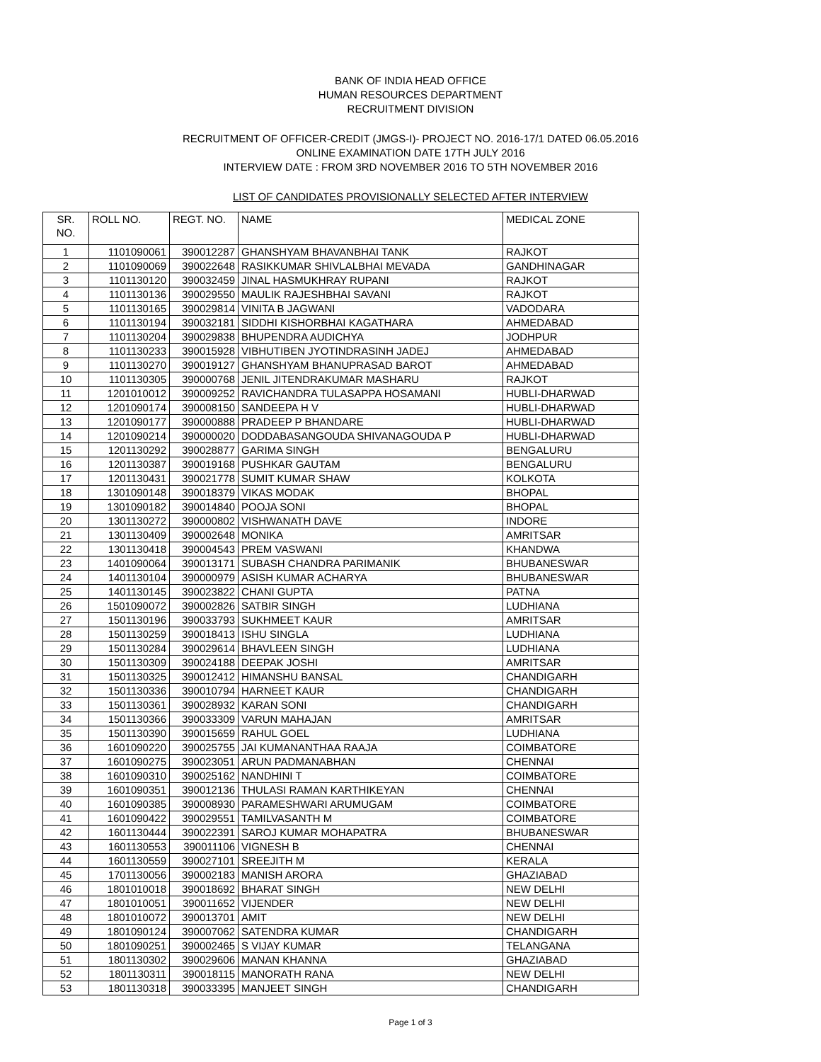BANK OF INDIA HEAD OFFICE
HUMAN RESOURCES DEPARTMENT
RECRUITMENT DIVISION
RECRUITMENT OF OFFICER-CREDIT (JMGS-I)- PROJECT NO. 2016-17/1 DATED 06.05.2016
ONLINE EXAMINATION DATE 17TH JULY 2016
INTERVIEW DATE : FROM 3RD NOVEMBER 2016 TO 5TH NOVEMBER 2016
LIST OF CANDIDATES PROVISIONALLY SELECTED AFTER INTERVIEW
| SR. NO. | ROLL NO. | REGT. NO. | NAME | MEDICAL ZONE |
| --- | --- | --- | --- | --- |
| 1 | 1101090061 | 390012287 | GHANSHYAM BHAVANBHAI TANK | RAJKOT |
| 2 | 1101090069 | 390022648 | RASIKKUMAR SHIVLALBHAI MEVADA | GANDHINAGAR |
| 3 | 1101130120 | 390032459 | JINAL HASMUKHRAY RUPANI | RAJKOT |
| 4 | 1101130136 | 390029550 | MAULIK RAJESHBHAI SAVANI | RAJKOT |
| 5 | 1101130165 | 390029814 | VINITA B JAGWANI | VADODARA |
| 6 | 1101130194 | 390032181 | SIDDHI KISHORBHAI KAGATHARA | AHMEDABAD |
| 7 | 1101130204 | 390029838 | BHUPENDRA AUDICHYA | JODHPUR |
| 8 | 1101130233 | 390015928 | VIBHUTIBEN JYOTINDRASINH JADEJ | AHMEDABAD |
| 9 | 1101130270 | 390019127 | GHANSHYAM BHANUPRASAD BAROT | AHMEDABAD |
| 10 | 1101130305 | 390000768 | JENIL JITENDRAKUMAR MASHARU | RAJKOT |
| 11 | 1201010012 | 390009252 | RAVICHANDRA TULASAPPA HOSAMANI | HUBLI-DHARWAD |
| 12 | 1201090174 | 390008150 | SANDEEPA H V | HUBLI-DHARWAD |
| 13 | 1201090177 | 390000888 | PRADEEP P BHANDARE | HUBLI-DHARWAD |
| 14 | 1201090214 | 390000020 | DODDABASANGOUDA SHIVANAGOUDA P | HUBLI-DHARWAD |
| 15 | 1201130292 | 390028877 | GARIMA SINGH | BENGALURU |
| 16 | 1201130387 | 390019168 | PUSHKAR GAUTAM | BENGALURU |
| 17 | 1201130431 | 390021778 | SUMIT KUMAR SHAW | KOLKOTA |
| 18 | 1301090148 | 390018379 | VIKAS MODAK | BHOPAL |
| 19 | 1301090182 | 390014840 | POOJA SONI | BHOPAL |
| 20 | 1301130272 | 390000802 | VISHWANATH DAVE | INDORE |
| 21 | 1301130409 | 390002648 | MONIKA | AMRITSAR |
| 22 | 1301130418 | 390004543 | PREM VASWANI | KHANDWA |
| 23 | 1401090064 | 390013171 | SUBASH CHANDRA PARIMANIK | BHUBANESWAR |
| 24 | 1401130104 | 390000979 | ASISH KUMAR ACHARYA | BHUBANESWAR |
| 25 | 1401130145 | 390023822 | CHANI GUPTA | PATNA |
| 26 | 1501090072 | 390002826 | SATBIR SINGH | LUDHIANA |
| 27 | 1501130196 | 390033793 | SUKHMEET KAUR | AMRITSAR |
| 28 | 1501130259 | 390018413 | ISHU SINGLA | LUDHIANA |
| 29 | 1501130284 | 390029614 | BHAVLEEN SINGH | LUDHIANA |
| 30 | 1501130309 | 390024188 | DEEPAK JOSHI | AMRITSAR |
| 31 | 1501130325 | 390012412 | HIMANSHU BANSAL | CHANDIGARH |
| 32 | 1501130336 | 390010794 | HARNEET KAUR | CHANDIGARH |
| 33 | 1501130361 | 390028932 | KARAN SONI | CHANDIGARH |
| 34 | 1501130366 | 390033309 | VARUN MAHAJAN | AMRITSAR |
| 35 | 1501130390 | 390015659 | RAHUL GOEL | LUDHIANA |
| 36 | 1601090220 | 390025755 | JAI KUMANANTHAA RAAJA | COIMBATORE |
| 37 | 1601090275 | 390023051 | ARUN PADMANABHAN | CHENNAI |
| 38 | 1601090310 | 390025162 | NANDHINI T | COIMBATORE |
| 39 | 1601090351 | 390012136 | THULASI RAMAN KARTHIKEYAN | CHENNAI |
| 40 | 1601090385 | 390008930 | PARAMESHWARI ARUMUGAM | COIMBATORE |
| 41 | 1601090422 | 390029551 | TAMILVASANTH M | COIMBATORE |
| 42 | 1601130444 | 390022391 | SAROJ KUMAR MOHAPATRA | BHUBANESWAR |
| 43 | 1601130553 | 390011106 | VIGNESH B | CHENNAI |
| 44 | 1601130559 | 390027101 | SREEJITH M | KERALA |
| 45 | 1701130056 | 390002183 | MANISH ARORA | GHAZIABAD |
| 46 | 1801010018 | 390018692 | BHARAT SINGH | NEW DELHI |
| 47 | 1801010051 | 390011652 | VIJENDER | NEW DELHI |
| 48 | 1801010072 | 390013701 | AMIT | NEW DELHI |
| 49 | 1801090124 | 390007062 | SATENDRA KUMAR | CHANDIGARH |
| 50 | 1801090251 | 390002465 | S VIJAY KUMAR | TELANGANA |
| 51 | 1801130302 | 390029606 | MANAN KHANNA | GHAZIABAD |
| 52 | 1801130311 | 390018115 | MANORATH RANA | NEW DELHI |
| 53 | 1801130318 | 390033395 | MANJEET SINGH | CHANDIGARH |
Page 1 of 3